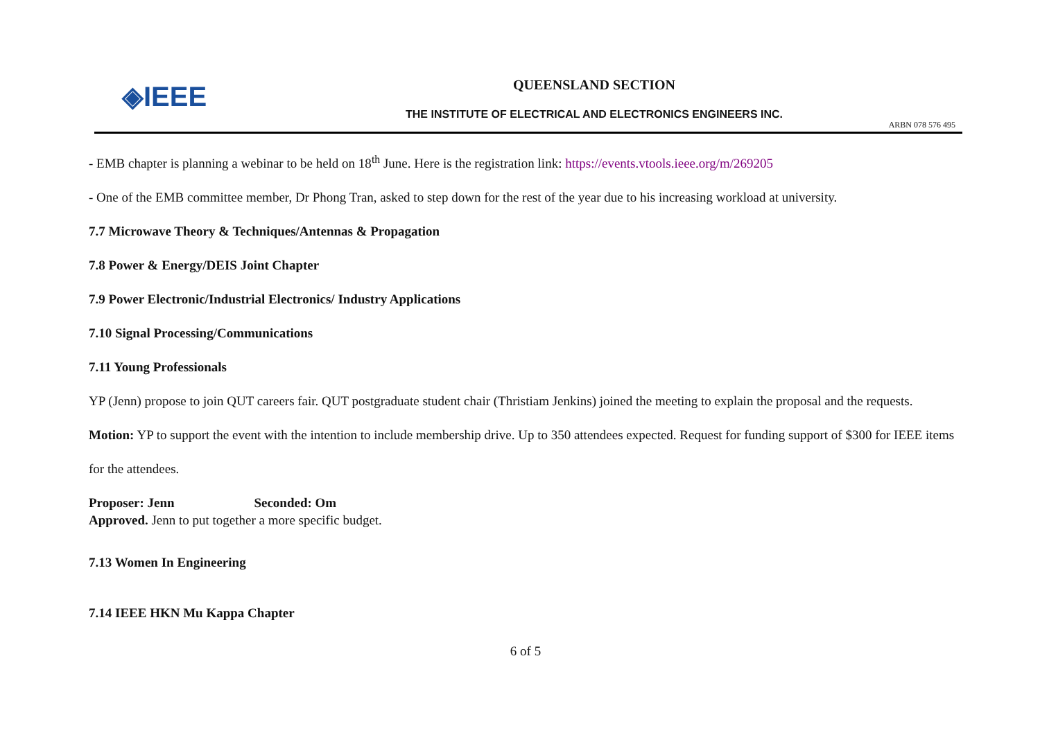◈IEEE
QUEENSLAND SECTION
THE INSTITUTE OF ELECTRICAL AND ELECTRONICS ENGINEERS INC.
ARBN 078 576 495
- EMB chapter is planning a webinar to be held on 18<sup>th</sup> June. Here is the registration link: https://events.vtools.ieee.org/m/269205
- One of the EMB committee member, Dr Phong Tran, asked to step down for the rest of the year due to his increasing workload at university.
7.7 Microwave Theory & Techniques/Antennas & Propagation
7.8 Power & Energy/DEIS Joint Chapter
7.9 Power Electronic/Industrial Electronics/ Industry Applications
7.10 Signal Processing/Communications
7.11 Young Professionals
YP (Jenn) propose to join QUT careers fair. QUT postgraduate student chair (Thristiam Jenkins) joined the meeting to explain the proposal and the requests.
Motion: YP to support the event with the intention to include membership drive. Up to 350 attendees expected. Request for funding support of $300 for IEEE items for the attendees.
Proposer: Jenn Seconded: Om
Approved. Jenn to put together a more specific budget.
7.13 Women In Engineering
7.14 IEEE HKN Mu Kappa Chapter
6 of 5